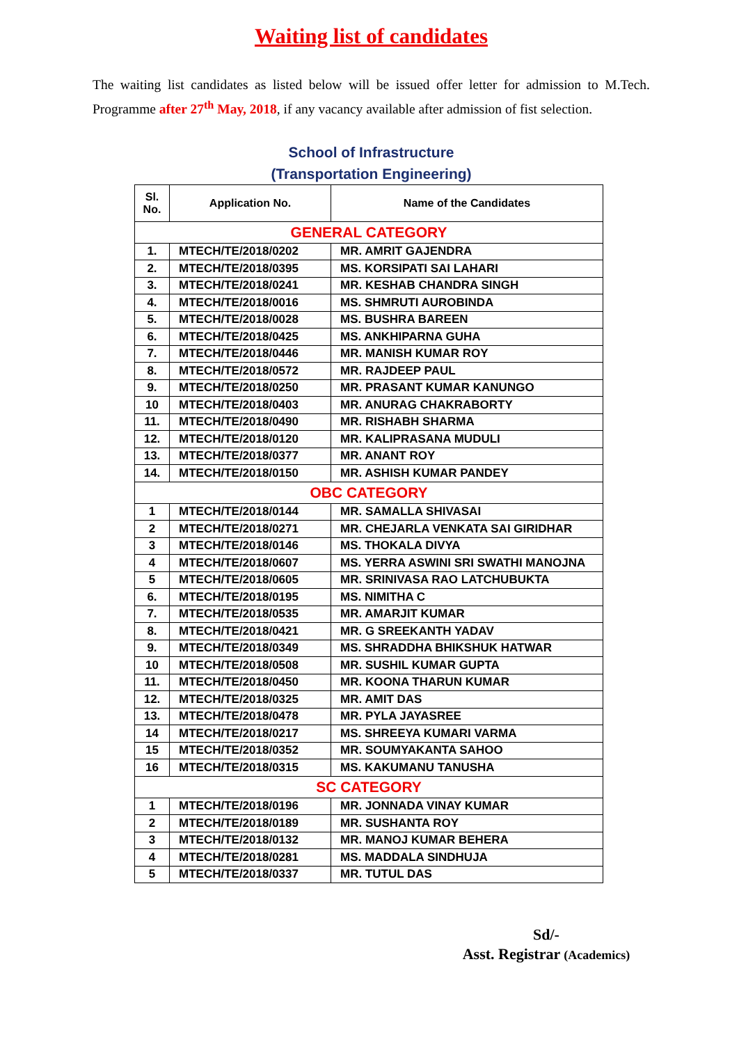Waiting list of candidates
The waiting list candidates as listed below will be issued offer letter for admission to M.Tech. Programme after 27<sup>th</sup> May, 2018, if any vacancy available after admission of fist selection.
School of Infrastructure
(Transportation Engineering)
| Sl. No. | Application No. | Name of the Candidates |
| --- | --- | --- |
| GENERAL CATEGORY | | |
| 1. | MTECH/TE/2018/0202 | MR. AMRIT GAJENDRA |
| 2. | MTECH/TE/2018/0395 | MS. KORSIPATI SAI LAHARI |
| 3. | MTECH/TE/2018/0241 | MR. KESHAB CHANDRA SINGH |
| 4. | MTECH/TE/2018/0016 | MS. SHMRUTI AUROBINDA |
| 5. | MTECH/TE/2018/0028 | MS. BUSHRA BAREEN |
| 6. | MTECH/TE/2018/0425 | MS. ANKHIPARNA GUHA |
| 7. | MTECH/TE/2018/0446 | MR. MANISH KUMAR ROY |
| 8. | MTECH/TE/2018/0572 | MR. RAJDEEP PAUL |
| 9. | MTECH/TE/2018/0250 | MR. PRASANT KUMAR KANUNGO |
| 10 | MTECH/TE/2018/0403 | MR. ANURAG CHAKRABORTY |
| 11. | MTECH/TE/2018/0490 | MR. RISHABH SHARMA |
| 12. | MTECH/TE/2018/0120 | MR. KALIPRASANA MUDULI |
| 13. | MTECH/TE/2018/0377 | MR. ANANT ROY |
| 14. | MTECH/TE/2018/0150 | MR. ASHISH KUMAR PANDEY |
| OBC CATEGORY | | |
| 1 | MTECH/TE/2018/0144 | MR. SAMALLA SHIVASAI |
| 2 | MTECH/TE/2018/0271 | MR. CHEJARLA VENKATA SAI GIRIDHAR |
| 3 | MTECH/TE/2018/0146 | MS. THOKALA DIVYA |
| 4 | MTECH/TE/2018/0607 | MS. YERRA ASWINI SRI SWATHI MANOJNA |
| 5 | MTECH/TE/2018/0605 | MR. SRINIVASA RAO LATCHUBUKTA |
| 6. | MTECH/TE/2018/0195 | MS. NIMITHA C |
| 7. | MTECH/TE/2018/0535 | MR. AMARJIT KUMAR |
| 8. | MTECH/TE/2018/0421 | MR. G SREEKANTH YADAV |
| 9. | MTECH/TE/2018/0349 | MS. SHRADDHA BHIKSHUK HATWAR |
| 10 | MTECH/TE/2018/0508 | MR. SUSHIL KUMAR GUPTA |
| 11. | MTECH/TE/2018/0450 | MR. KOONA THARUN KUMAR |
| 12. | MTECH/TE/2018/0325 | MR. AMIT DAS |
| 13. | MTECH/TE/2018/0478 | MR. PYLA JAYASREE |
| 14 | MTECH/TE/2018/0217 | MS. SHREEYA KUMARI VARMA |
| 15 | MTECH/TE/2018/0352 | MR. SOUMYAKANTA SAHOO |
| 16 | MTECH/TE/2018/0315 | MS. KAKUMANU TANUSHA |
| SC CATEGORY | | |
| 1 | MTECH/TE/2018/0196 | MR. JONNADA VINAY KUMAR |
| 2 | MTECH/TE/2018/0189 | MR. SUSHANTA ROY |
| 3 | MTECH/TE/2018/0132 | MR. MANOJ KUMAR BEHERA |
| 4 | MTECH/TE/2018/0281 | MS. MADDALA SINDHUJA |
| 5 | MTECH/TE/2018/0337 | MR. TUTUL DAS |
Sd/-
Asst. Registrar (Academics)